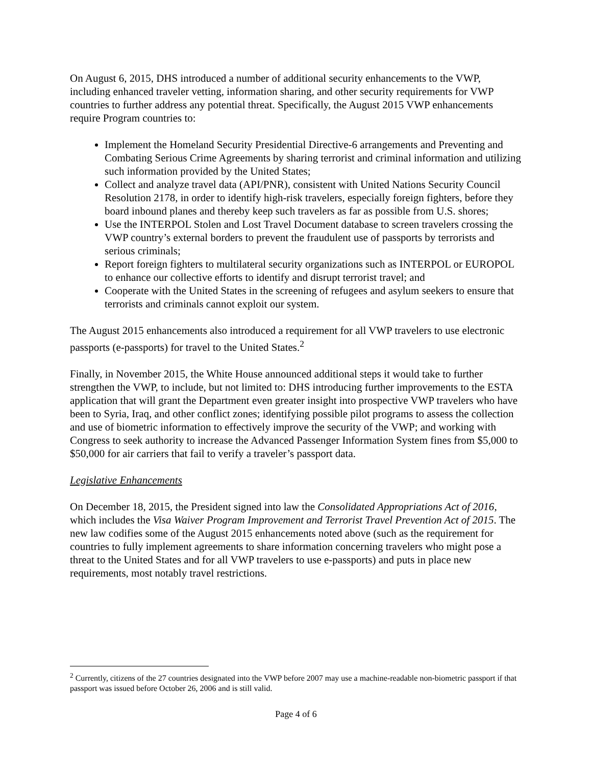On August 6, 2015, DHS introduced a number of additional security enhancements to the VWP, including enhanced traveler vetting, information sharing, and other security requirements for VWP countries to further address any potential threat. Specifically, the August 2015 VWP enhancements require Program countries to:
Implement the Homeland Security Presidential Directive-6 arrangements and Preventing and Combating Serious Crime Agreements by sharing terrorist and criminal information and utilizing such information provided by the United States;
Collect and analyze travel data (API/PNR), consistent with United Nations Security Council Resolution 2178, in order to identify high-risk travelers, especially foreign fighters, before they board inbound planes and thereby keep such travelers as far as possible from U.S. shores;
Use the INTERPOL Stolen and Lost Travel Document database to screen travelers crossing the VWP country’s external borders to prevent the fraudulent use of passports by terrorists and serious criminals;
Report foreign fighters to multilateral security organizations such as INTERPOL or EUROPOL to enhance our collective efforts to identify and disrupt terrorist travel; and
Cooperate with the United States in the screening of refugees and asylum seekers to ensure that terrorists and criminals cannot exploit our system.
The August 2015 enhancements also introduced a requirement for all VWP travelers to use electronic passports (e-passports) for travel to the United States.<sup>2</sup>
Finally, in November 2015, the White House announced additional steps it would take to further strengthen the VWP, to include, but not limited to: DHS introducing further improvements to the ESTA application that will grant the Department even greater insight into prospective VWP travelers who have been to Syria, Iraq, and other conflict zones; identifying possible pilot programs to assess the collection and use of biometric information to effectively improve the security of the VWP; and working with Congress to seek authority to increase the Advanced Passenger Information System fines from $5,000 to $50,000 for air carriers that fail to verify a traveler’s passport data.
Legislative Enhancements
On December 18, 2015, the President signed into law the Consolidated Appropriations Act of 2016, which includes the Visa Waiver Program Improvement and Terrorist Travel Prevention Act of 2015. The new law codifies some of the August 2015 enhancements noted above (such as the requirement for countries to fully implement agreements to share information concerning travelers who might pose a threat to the United States and for all VWP travelers to use e-passports) and puts in place new requirements, most notably travel restrictions.
<sup>2</sup> Currently, citizens of the 27 countries designated into the VWP before 2007 may use a machine-readable non-biometric passport if that passport was issued before October 26, 2006 and is still valid.
Page 4 of 6